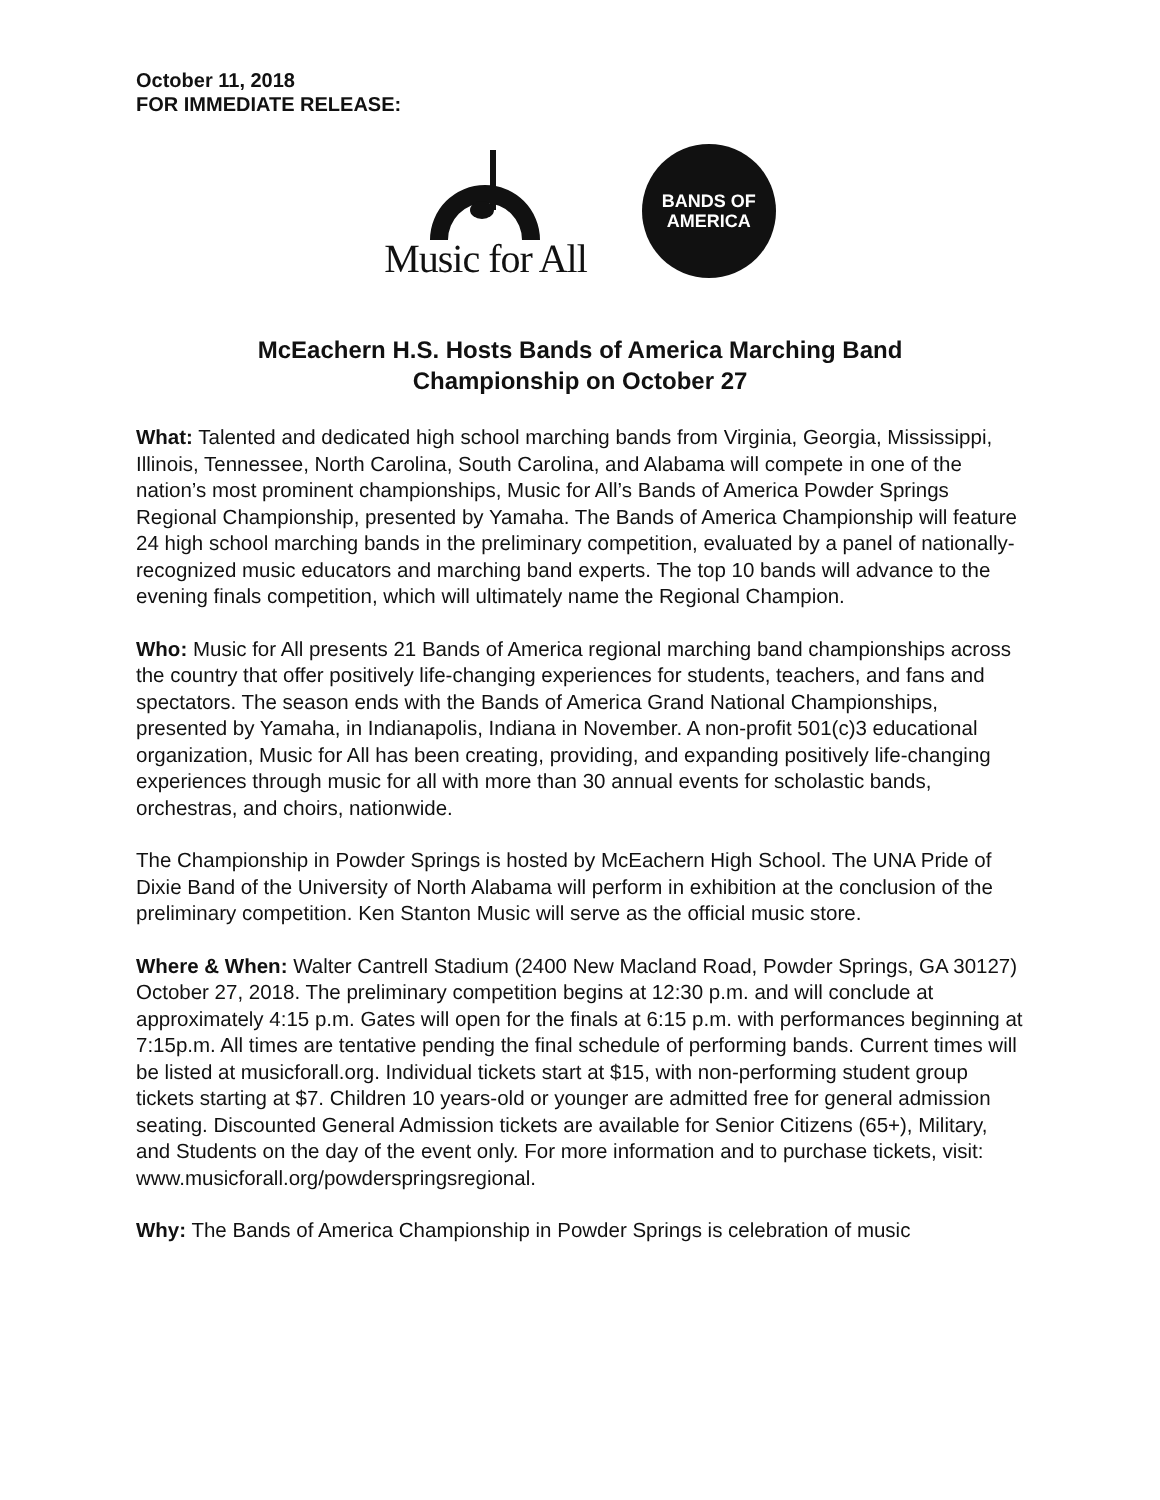October 11, 2018
FOR IMMEDIATE RELEASE:
Music for All
BANDS OF
AMERICA
McEachern H.S. Hosts Bands of America Marching Band
Championship on October 27
What: Talented and dedicated high school marching bands from Virginia, Georgia, Mississippi, Illinois, Tennessee, North Carolina, South Carolina, and Alabama will compete in one of the nation’s most prominent championships, Music for All’s Bands of America Powder Springs Regional Championship, presented by Yamaha. The Bands of America Championship will feature 24 high school marching bands in the preliminary competition, evaluated by a panel of nationally-recognized music educators and marching band experts. The top 10 bands will advance to the evening finals competition, which will ultimately name the Regional Champion.
Who: Music for All presents 21 Bands of America regional marching band championships across the country that offer positively life-changing experiences for students, teachers, and fans and spectators. The season ends with the Bands of America Grand National Championships, presented by Yamaha, in Indianapolis, Indiana in November. A non-profit 501(c)3 educational organization, Music for All has been creating, providing, and expanding positively life-changing experiences through music for all with more than 30 annual events for scholastic bands, orchestras, and choirs, nationwide.
The Championship in Powder Springs is hosted by McEachern High School. The UNA Pride of Dixie Band of the University of North Alabama will perform in exhibition at the conclusion of the preliminary competition. Ken Stanton Music will serve as the official music store.
Where & When: Walter Cantrell Stadium (2400 New Macland Road, Powder Springs, GA 30127) October 27, 2018. The preliminary competition begins at 12:30 p.m. and will conclude at approximately 4:15 p.m. Gates will open for the finals at 6:15 p.m. with performances beginning at 7:15p.m. All times are tentative pending the final schedule of performing bands. Current times will be listed at musicforall.org. Individual tickets start at $15, with non-performing student group tickets starting at $7. Children 10 years-old or younger are admitted free for general admission seating. Discounted General Admission tickets are available for Senior Citizens (65+), Military, and Students on the day of the event only. For more information and to purchase tickets, visit: www.musicforall.org/powderspringsregional.
Why: The Bands of America Championship in Powder Springs is celebration of music